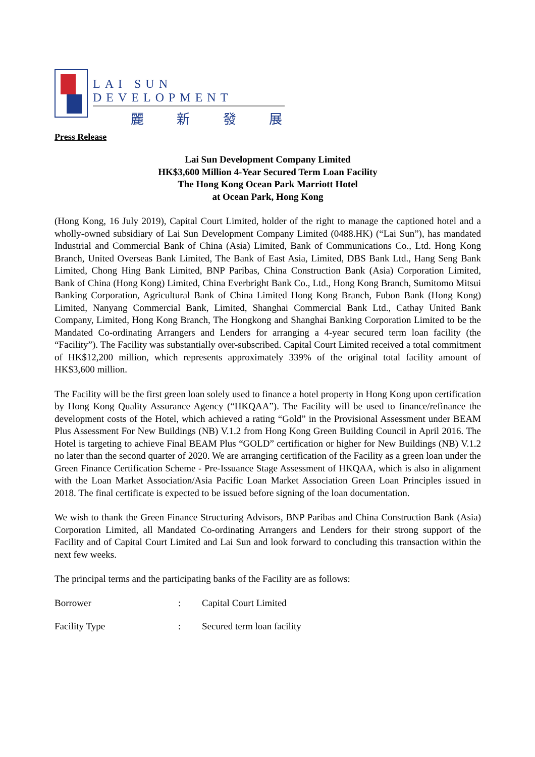LAI SUN DEVELOPMENT
麗 新 發 展
Press Release
Lai Sun Development Company Limited
HK$3,600 Million 4-Year Secured Term Loan Facility
The Hong Kong Ocean Park Marriott Hotel
at Ocean Park, Hong Kong
(Hong Kong, 16 July 2019), Capital Court Limited, holder of the right to manage the captioned hotel and a wholly-owned subsidiary of Lai Sun Development Company Limited (0488.HK) (“Lai Sun”), has mandated Industrial and Commercial Bank of China (Asia) Limited, Bank of Communications Co., Ltd. Hong Kong Branch, United Overseas Bank Limited, The Bank of East Asia, Limited, DBS Bank Ltd., Hang Seng Bank Limited, Chong Hing Bank Limited, BNP Paribas, China Construction Bank (Asia) Corporation Limited, Bank of China (Hong Kong) Limited, China Everbright Bank Co., Ltd., Hong Kong Branch, Sumitomo Mitsui Banking Corporation, Agricultural Bank of China Limited Hong Kong Branch, Fubon Bank (Hong Kong) Limited, Nanyang Commercial Bank, Limited, Shanghai Commercial Bank Ltd., Cathay United Bank Company, Limited, Hong Kong Branch, The Hongkong and Shanghai Banking Corporation Limited to be the Mandated Co-ordinating Arrangers and Lenders for arranging a 4-year secured term loan facility (the “Facility”). The Facility was substantially over-subscribed. Capital Court Limited received a total commitment of HK$12,200 million, which represents approximately 339% of the original total facility amount of HK$3,600 million.
The Facility will be the first green loan solely used to finance a hotel property in Hong Kong upon certification by Hong Kong Quality Assurance Agency (“HKQAA”). The Facility will be used to finance/refinance the development costs of the Hotel, which achieved a rating “Gold” in the Provisional Assessment under BEAM Plus Assessment For New Buildings (NB) V.1.2 from Hong Kong Green Building Council in April 2016. The Hotel is targeting to achieve Final BEAM Plus “GOLD” certification or higher for New Buildings (NB) V.1.2 no later than the second quarter of 2020. We are arranging certification of the Facility as a green loan under the Green Finance Certification Scheme - Pre-Issuance Stage Assessment of HKQAA, which is also in alignment with the Loan Market Association/Asia Pacific Loan Market Association Green Loan Principles issued in 2018. The final certificate is expected to be issued before signing of the loan documentation.
We wish to thank the Green Finance Structuring Advisors, BNP Paribas and China Construction Bank (Asia) Corporation Limited, all Mandated Co-ordinating Arrangers and Lenders for their strong support of the Facility and of Capital Court Limited and Lai Sun and look forward to concluding this transaction within the next few weeks.
The principal terms and the participating banks of the Facility are as follows:
Borrower : Capital Court Limited
Facility Type : Secured term loan facility